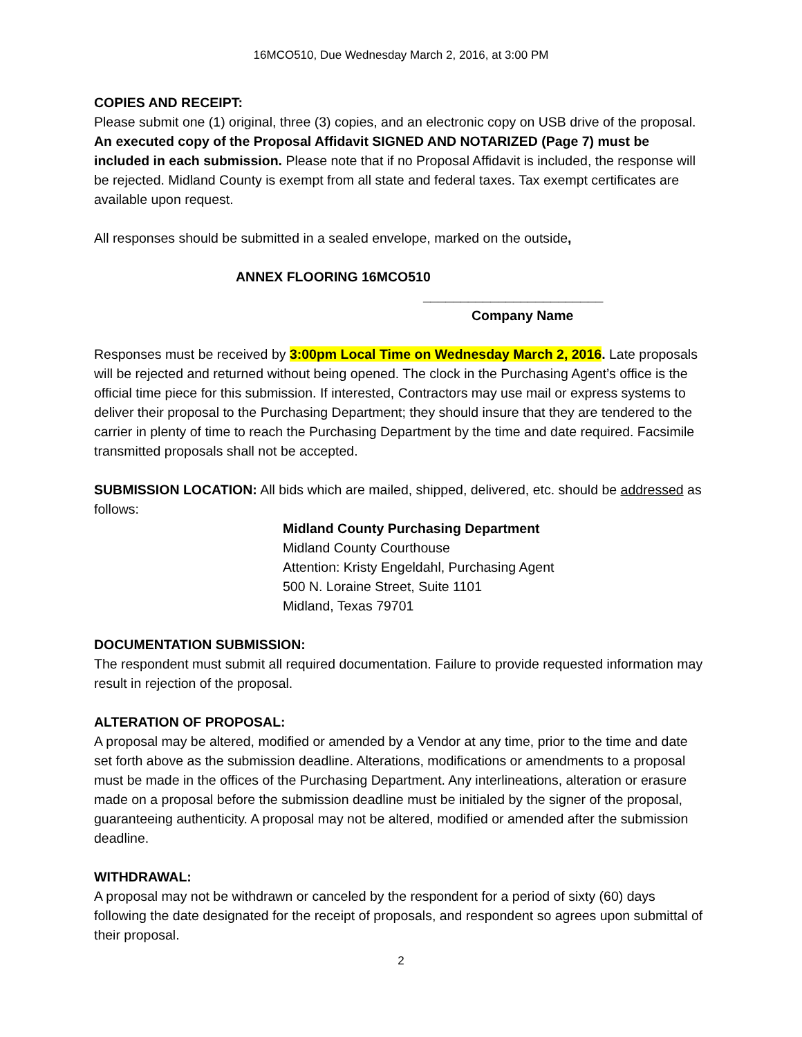16MCO510, Due Wednesday March 2, 2016, at 3:00 PM
COPIES AND RECEIPT:
Please submit one (1) original, three (3) copies, and an electronic copy on USB drive of the proposal. An executed copy of the Proposal Affidavit SIGNED AND NOTARIZED (Page 7) must be included in each submission. Please note that if no Proposal Affidavit is included, the response will be rejected. Midland County is exempt from all state and federal taxes. Tax exempt certificates are available upon request.
All responses should be submitted in a sealed envelope, marked on the outside,
ANNEX FLOORING 16MCO510
________________________
Company Name
Responses must be received by 3:00pm Local Time on Wednesday March 2, 2016. Late proposals will be rejected and returned without being opened. The clock in the Purchasing Agent’s office is the official time piece for this submission. If interested, Contractors may use mail or express systems to deliver their proposal to the Purchasing Department; they should insure that they are tendered to the carrier in plenty of time to reach the Purchasing Department by the time and date required. Facsimile transmitted proposals shall not be accepted.
SUBMISSION LOCATION: All bids which are mailed, shipped, delivered, etc. should be addressed as follows:
Midland County Purchasing Department
Midland County Courthouse
Attention: Kristy Engeldahl, Purchasing Agent
500 N. Loraine Street, Suite 1101
Midland, Texas 79701
DOCUMENTATION SUBMISSION:
The respondent must submit all required documentation. Failure to provide requested information may result in rejection of the proposal.
ALTERATION OF PROPOSAL:
A proposal may be altered, modified or amended by a Vendor at any time, prior to the time and date set forth above as the submission deadline. Alterations, modifications or amendments to a proposal must be made in the offices of the Purchasing Department. Any interlineations, alteration or erasure made on a proposal before the submission deadline must be initialed by the signer of the proposal, guaranteeing authenticity. A proposal may not be altered, modified or amended after the submission deadline.
WITHDRAWAL:
A proposal may not be withdrawn or canceled by the respondent for a period of sixty (60) days following the date designated for the receipt of proposals, and respondent so agrees upon submittal of their proposal.
2